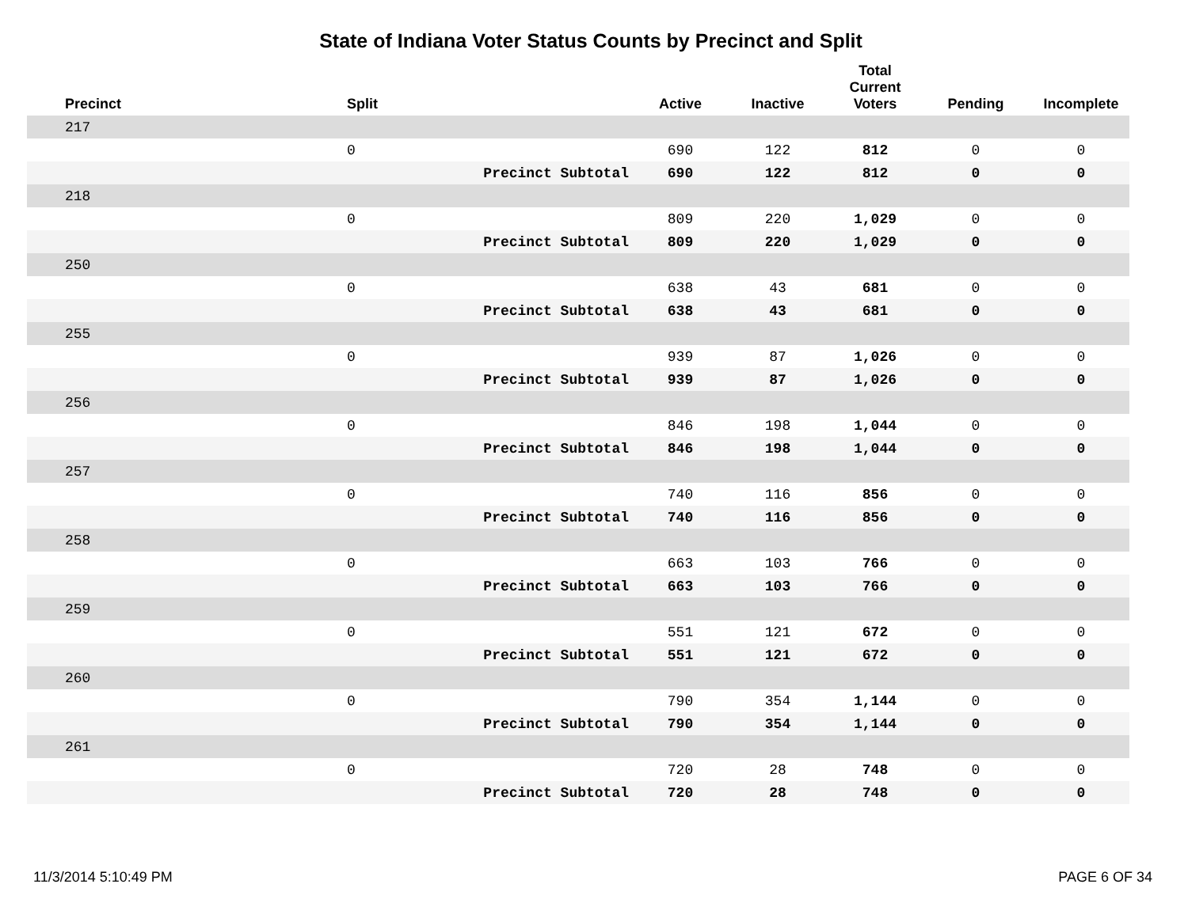State of Indiana Voter Status Counts by Precinct and Split
| Precinct | Split | | Active | Inactive | Total Current Voters | Pending | Incomplete |
| --- | --- | --- | --- | --- | --- | --- | --- |
| 217 | | | | | | | |
| | 0 | | 690 | 122 | 812 | 0 | 0 |
| | | Precinct Subtotal | 690 | 122 | 812 | 0 | 0 |
| 218 | | | | | | | |
| | 0 | | 809 | 220 | 1,029 | 0 | 0 |
| | | Precinct Subtotal | 809 | 220 | 1,029 | 0 | 0 |
| 250 | | | | | | | |
| | 0 | | 638 | 43 | 681 | 0 | 0 |
| | | Precinct Subtotal | 638 | 43 | 681 | 0 | 0 |
| 255 | | | | | | | |
| | 0 | | 939 | 87 | 1,026 | 0 | 0 |
| | | Precinct Subtotal | 939 | 87 | 1,026 | 0 | 0 |
| 256 | | | | | | | |
| | 0 | | 846 | 198 | 1,044 | 0 | 0 |
| | | Precinct Subtotal | 846 | 198 | 1,044 | 0 | 0 |
| 257 | | | | | | | |
| | 0 | | 740 | 116 | 856 | 0 | 0 |
| | | Precinct Subtotal | 740 | 116 | 856 | 0 | 0 |
| 258 | | | | | | | |
| | 0 | | 663 | 103 | 766 | 0 | 0 |
| | | Precinct Subtotal | 663 | 103 | 766 | 0 | 0 |
| 259 | | | | | | | |
| | 0 | | 551 | 121 | 672 | 0 | 0 |
| | | Precinct Subtotal | 551 | 121 | 672 | 0 | 0 |
| 260 | | | | | | | |
| | 0 | | 790 | 354 | 1,144 | 0 | 0 |
| | | Precinct Subtotal | 790 | 354 | 1,144 | 0 | 0 |
| 261 | | | | | | | |
| | 0 | | 720 | 28 | 748 | 0 | 0 |
| | | Precinct Subtotal | 720 | 28 | 748 | 0 | 0 |
11/3/2014 5:10:49 PM PAGE 6 OF 34